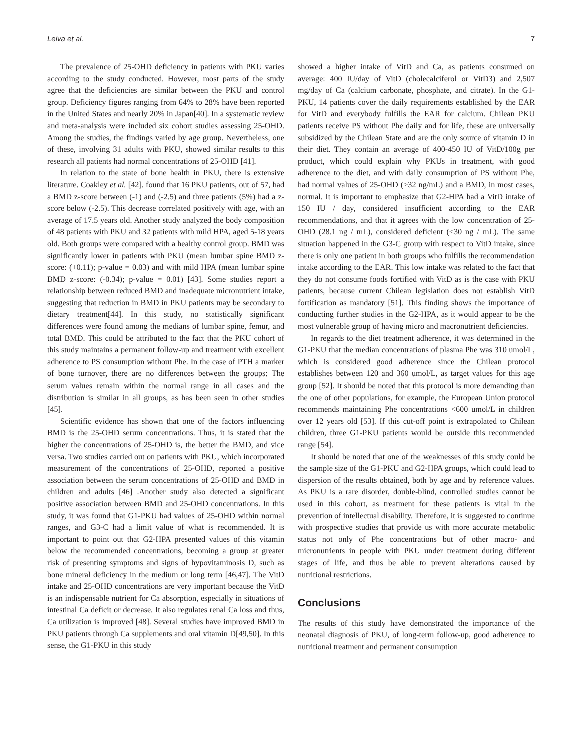Leiva et al. 7
The prevalence of 25-OHD deficiency in patients with PKU varies according to the study conducted. However, most parts of the study agree that the deficiencies are similar between the PKU and control group. Deficiency figures ranging from 64% to 28% have been reported in the United States and nearly 20% in Japan[40]. In a systematic review and meta-analysis were included six cohort studies assessing 25-OHD. Among the studies, the findings varied by age group. Nevertheless, one of these, involving 31 adults with PKU, showed similar results to this research all patients had normal concentrations of 25-OHD [41].
In relation to the state of bone health in PKU, there is extensive literature. Coakley et al. [42]. found that 16 PKU patients, out of 57, had a BMD z-score between (-1) and (-2.5) and three patients (5%) had a z-score below (-2.5). This decrease correlated positively with age, with an average of 17.5 years old. Another study analyzed the body composition of 48 patients with PKU and 32 patients with mild HPA, aged 5-18 years old. Both groups were compared with a healthy control group. BMD was significantly lower in patients with PKU (mean lumbar spine BMD z-score: (+0.11); p-value = 0.03) and with mild HPA (mean lumbar spine BMD z-score: (-0.34); p-value = 0.01) [43]. Some studies report a relationship between reduced BMD and inadequate micronutrient intake, suggesting that reduction in BMD in PKU patients may be secondary to dietary treatment[44]. In this study, no statistically significant differences were found among the medians of lumbar spine, femur, and total BMD. This could be attributed to the fact that the PKU cohort of this study maintains a permanent follow-up and treatment with excellent adherence to PS consumption without Phe. In the case of PTH a marker of bone turnover, there are no differences between the groups: The serum values remain within the normal range in all cases and the distribution is similar in all groups, as has been seen in other studies [45].
Scientific evidence has shown that one of the factors influencing BMD is the 25-OHD serum concentrations. Thus, it is stated that the higher the concentrations of 25-OHD is, the better the BMD, and vice versa. Two studies carried out on patients with PKU, which incorporated measurement of the concentrations of 25-OHD, reported a positive association between the serum concentrations of 25-OHD and BMD in children and adults [46] .Another study also detected a significant positive association between BMD and 25-OHD concentrations. In this study, it was found that G1-PKU had values of 25-OHD within normal ranges, and G3-C had a limit value of what is recommended. It is important to point out that G2-HPA presented values of this vitamin below the recommended concentrations, becoming a group at greater risk of presenting symptoms and signs of hypovitaminosis D, such as bone mineral deficiency in the medium or long term [46,47]. The VitD intake and 25-OHD concentrations are very important because the VitD is an indispensable nutrient for Ca absorption, especially in situations of intestinal Ca deficit or decrease. It also regulates renal Ca loss and thus, Ca utilization is improved [48]. Several studies have improved BMD in PKU patients through Ca supplements and oral vitamin D[49,50]. In this sense, the G1-PKU in this study
showed a higher intake of VitD and Ca, as patients consumed on average: 400 IU/day of VitD (cholecalciferol or VitD3) and 2,507 mg/day of Ca (calcium carbonate, phosphate, and citrate). In the G1-PKU, 14 patients cover the daily requirements established by the EAR for VitD and everybody fulfills the EAR for calcium. Chilean PKU patients receive PS without Phe daily and for life, these are universally subsidized by the Chilean State and are the only source of vitamin D in their diet. They contain an average of 400-450 IU of VitD/100g per product, which could explain why PKUs in treatment, with good adherence to the diet, and with daily consumption of PS without Phe, had normal values of 25-OHD (>32 ng/mL) and a BMD, in most cases, normal. It is important to emphasize that G2-HPA had a VitD intake of 150 IU / day, considered insufficient according to the EAR recommendations, and that it agrees with the low concentration of 25-OHD (28.1 ng / mL), considered deficient (<30 ng / mL). The same situation happened in the G3-C group with respect to VitD intake, since there is only one patient in both groups who fulfills the recommendation intake according to the EAR. This low intake was related to the fact that they do not consume foods fortified with VitD as is the case with PKU patients, because current Chilean legislation does not establish VitD fortification as mandatory [51]. This finding shows the importance of conducting further studies in the G2-HPA, as it would appear to be the most vulnerable group of having micro and macronutrient deficiencies.
In regards to the diet treatment adherence, it was determined in the G1-PKU that the median concentrations of plasma Phe was 310 umol/L, which is considered good adherence since the Chilean protocol establishes between 120 and 360 umol/L, as target values for this age group [52]. It should be noted that this protocol is more demanding than the one of other populations, for example, the European Union protocol recommends maintaining Phe concentrations <600 umol/L in children over 12 years old [53]. If this cut-off point is extrapolated to Chilean children, three G1-PKU patients would be outside this recommended range [54].
It should be noted that one of the weaknesses of this study could be the sample size of the G1-PKU and G2-HPA groups, which could lead to dispersion of the results obtained, both by age and by reference values. As PKU is a rare disorder, double-blind, controlled studies cannot be used in this cohort, as treatment for these patients is vital in the prevention of intellectual disability. Therefore, it is suggested to continue with prospective studies that provide us with more accurate metabolic status not only of Phe concentrations but of other macro- and micronutrients in people with PKU under treatment during different stages of life, and thus be able to prevent alterations caused by nutritional restrictions.
Conclusions
The results of this study have demonstrated the importance of the neonatal diagnosis of PKU, of long-term follow-up, good adherence to nutritional treatment and permanent consumption